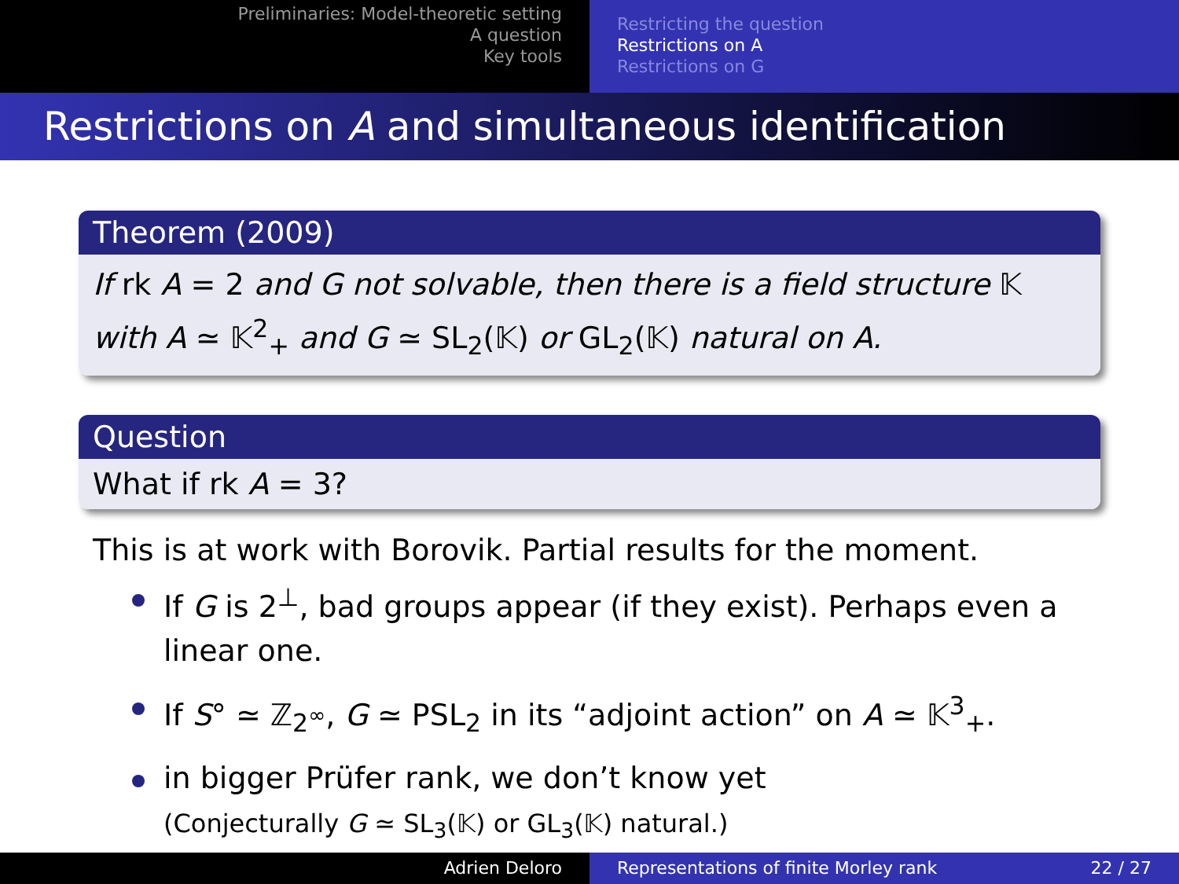Preliminaries: Model-theoretic setting
A question
Key tools
Restricting the question
Restrictions on A
Restrictions on G
Restrictions on A and simultaneous identification
Theorem (2009)
If rk A = 2 and G not solvable, then there is a field structure 𝕂 with A ≃ 𝕂<sup>2</sup><sub>+</sub> and G ≃ SL<sub>2</sub>(𝕂) or GL<sub>2</sub>(𝕂) natural on A.
Question
What if rk A = 3?
This is at work with Borovik. Partial results for the moment.
If G is 2<sup>⊥</sup>, bad groups appear (if they exist). Perhaps even a linear one.
If S° ≃ ℤ<sub>2<sup>∞</sup></sub>, G ≃ PSL<sub>2</sub> in its “adjoint action” on A ≃ 𝕂<sup>3</sup><sub>+</sub>.
in bigger Prüfer rank, we don’t know yet
(Conjecturally G ≃ SL<sub>3</sub>(𝕂) or GL<sub>3</sub>(𝕂) natural.)
Adrien Deloro Representations of finite Morley rank 22 / 27